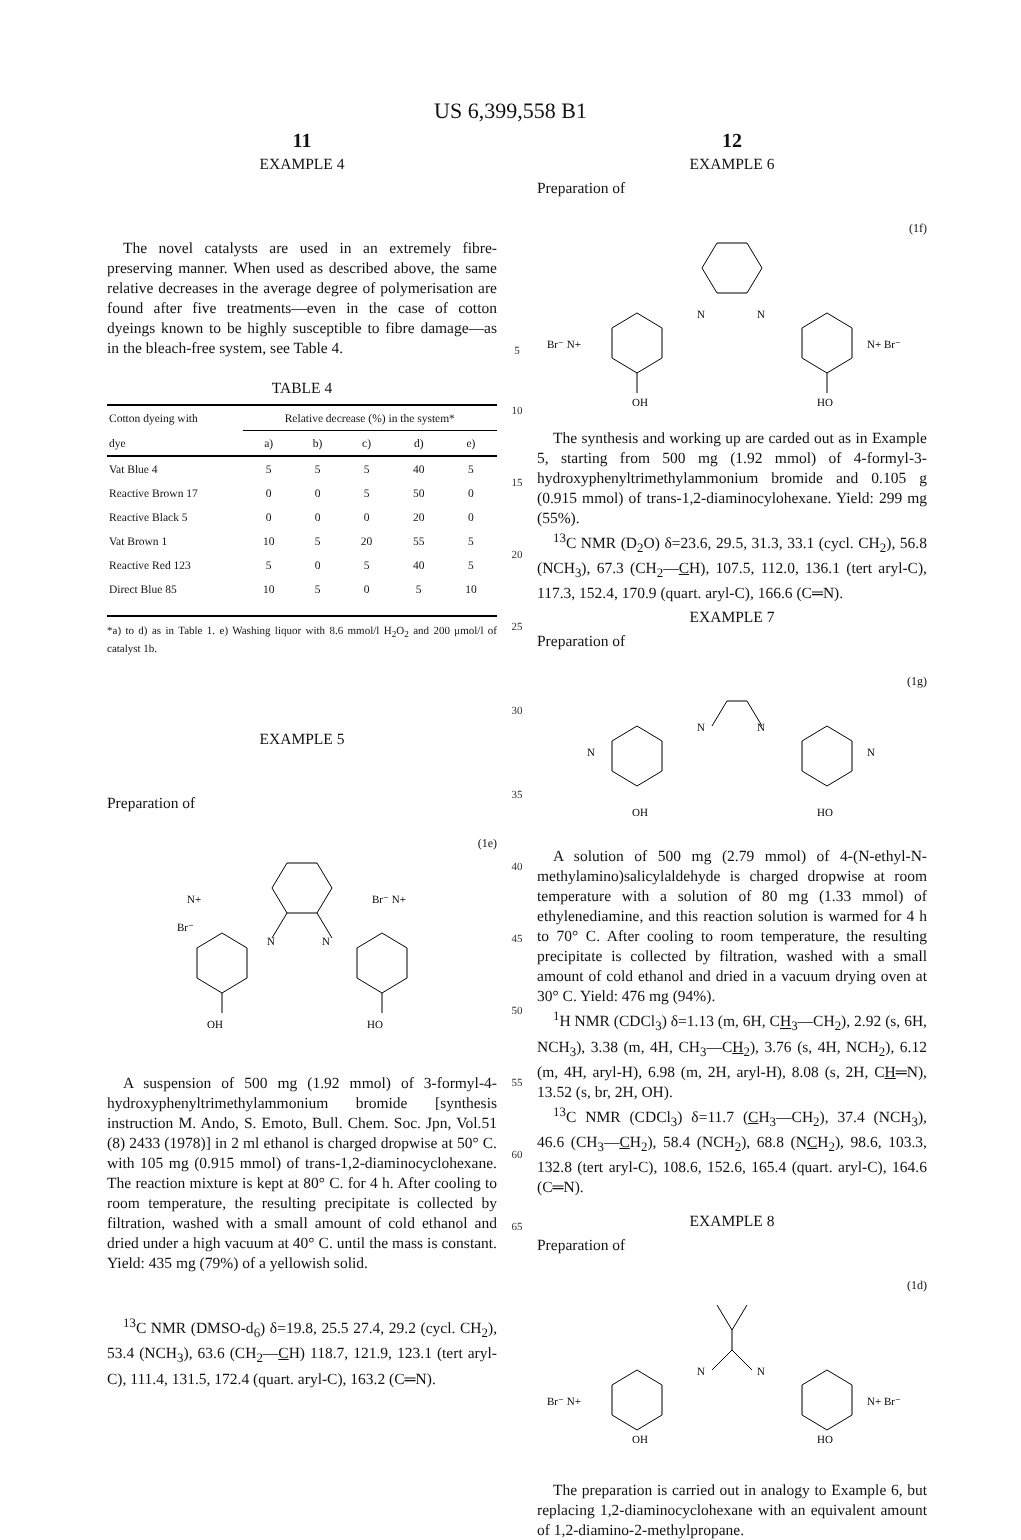US 6,399,558 B1
11
EXAMPLE 4
The novel catalysts are used in an extremely fibre-preserving manner. When used as described above, the same relative decreases in the average degree of polymerisation are found after five treatments—even in the case of cotton dyeings known to be highly susceptible to fibre damage—as in the bleach-free system, see Table 4.
TABLE 4
| Cotton dyeing with | Relative decrease (%) in the system* | | | | |
| --- | --- | --- | --- | --- | --- |
| dye | a) | b) | c) | d) | e) |
| Vat Blue 4 | 5 | 5 | 5 | 40 | 5 |
| Reactive Brown 17 | 0 | 0 | 5 | 50 | 0 |
| Reactive Black 5 | 0 | 0 | 0 | 20 | 0 |
| Vat Brown 1 | 10 | 5 | 20 | 55 | 5 |
| Reactive Red 123 | 5 | 0 | 5 | 40 | 5 |
| Direct Blue 85 | 10 | 5 | 0 | 5 | 10 |
*a) to d) as in Table 1. e) Washing liquor with 8.6 mmol/l H<sub>2</sub>O<sub>2</sub> and 200 μmol/l of catalyst 1b.
EXAMPLE 5
Preparation of
(1e)
OH
HO
N+
Br⁻ N+
Br⁻
N
N
A suspension of 500 mg (1.92 mmol) of 3-formyl-4-hydroxyphenyltrimethylammonium bromide [synthesis instruction M. Ando, S. Emoto, Bull. Chem. Soc. Jpn, Vol.51 (8) 2433 (1978)] in 2 ml ethanol is charged dropwise at 50° C. with 105 mg (0.915 mmol) of trans-1,2-diaminocyclohexane. The reaction mixture is kept at 80° C. for 4 h. After cooling to room temperature, the resulting precipitate is collected by filtration, washed with a small amount of cold ethanol and dried under a high vacuum at 40° C. until the mass is constant. Yield: 435 mg (79%) of a yellowish solid.
<sup>13</sup>C NMR (DMSO-d<sub>6</sub>) δ=19.8, 25.5 27.4, 29.2 (cycl. CH<sub>2</sub>), 53.4 (NCH<sub>3</sub>), 63.6 (CH<sub>2</sub>—CH) 118.7, 121.9, 123.1 (tert aryl-C), 111.4, 131.5, 172.4 (quart. aryl-C), 163.2 (C═N).
5
10
15
20
25
30
35
40
45
50
55
60
65
12
EXAMPLE 6
Preparation of
(1f)
Br⁻ N+
N
N
N+ Br⁻
OH
HO
The synthesis and working up are carded out as in Example 5, starting from 500 mg (1.92 mmol) of 4-formyl-3-hydroxyphenyltrimethylammonium bromide and 0.105 g (0.915 mmol) of trans-1,2-diaminocylohexane. Yield: 299 mg (55%).
<sup>13</sup>C NMR (D<sub>2</sub>O) δ=23.6, 29.5, 31.3, 33.1 (cycl. CH<sub>2</sub>), 56.8 (NCH<sub>3</sub>), 67.3 (CH<sub>2</sub>—CH), 107.5, 112.0, 136.1 (tert aryl-C), 117.3, 152.4, 170.9 (quart. aryl-C), 166.6 (C═N).
EXAMPLE 7
Preparation of
(1g)
N
N
N
N
OH
HO
A solution of 500 mg (2.79 mmol) of 4-(N-ethyl-N-methylamino)salicylaldehyde is charged dropwise at room temperature with a solution of 80 mg (1.33 mmol) of ethylenediamine, and this reaction solution is warmed for 4 h to 70° C. After cooling to room temperature, the resulting precipitate is collected by filtration, washed with a small amount of cold ethanol and dried in a vacuum drying oven at 30° C. Yield: 476 mg (94%).
<sup>1</sup>H NMR (CDCl<sub>3</sub>) δ=1.13 (m, 6H, CH<sub>3</sub>—CH<sub>2</sub>), 2.92 (s, 6H, NCH<sub>3</sub>), 3.38 (m, 4H, CH<sub>3</sub>—CH<sub>2</sub>), 3.76 (s, 4H, NCH<sub>2</sub>), 6.12 (m, 4H, aryl-H), 6.98 (m, 2H, aryl-H), 8.08 (s, 2H, CH═N), 13.52 (s, br, 2H, OH).
<sup>13</sup>C NMR (CDCl<sub>3</sub>) δ=11.7 (CH<sub>3</sub>—CH<sub>2</sub>), 37.4 (NCH<sub>3</sub>), 46.6 (CH<sub>3</sub>—CH<sub>2</sub>), 58.4 (NCH<sub>2</sub>), 68.8 (NCH<sub>2</sub>), 98.6, 103.3, 132.8 (tert aryl-C), 108.6, 152.6, 165.4 (quart. aryl-C), 164.6 (C═N).
EXAMPLE 8
Preparation of
(1d)
Br⁻ N+
N
N
N+ Br⁻
OH
HO
The preparation is carried out in analogy to Example 6, but replacing 1,2-diaminocyclohexane with an equivalent amount of 1,2-diamino-2-methylpropane.